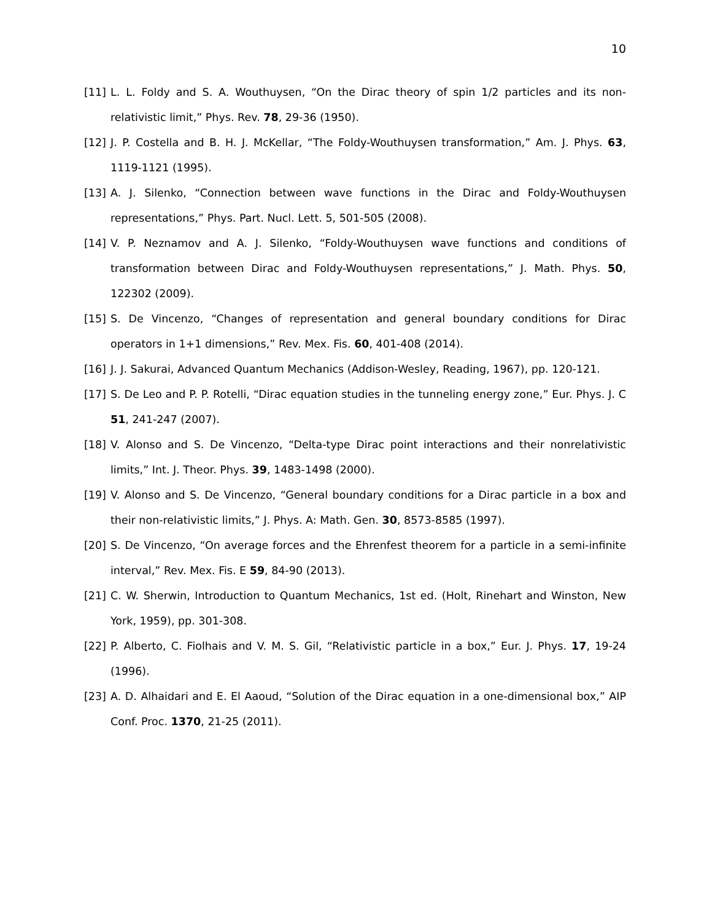10
[11] L. L. Foldy and S. A. Wouthuysen, “On the Dirac theory of spin 1/2 particles and its non-relativistic limit,” Phys. Rev. 78, 29-36 (1950).
[12] J. P. Costella and B. H. J. McKellar, “The Foldy-Wouthuysen transformation,” Am. J. Phys. 63, 1119-1121 (1995).
[13] A. J. Silenko, “Connection between wave functions in the Dirac and Foldy-Wouthuysen representations,” Phys. Part. Nucl. Lett. 5, 501-505 (2008).
[14] V. P. Neznamov and A. J. Silenko, “Foldy-Wouthuysen wave functions and conditions of transformation between Dirac and Foldy-Wouthuysen representations,” J. Math. Phys. 50, 122302 (2009).
[15] S. De Vincenzo, “Changes of representation and general boundary conditions for Dirac operators in 1+1 dimensions,” Rev. Mex. Fis. 60, 401-408 (2014).
[16] J. J. Sakurai, Advanced Quantum Mechanics (Addison-Wesley, Reading, 1967), pp. 120-121.
[17] S. De Leo and P. P. Rotelli, “Dirac equation studies in the tunneling energy zone,” Eur. Phys. J. C 51, 241-247 (2007).
[18] V. Alonso and S. De Vincenzo, “Delta-type Dirac point interactions and their nonrelativistic limits,” Int. J. Theor. Phys. 39, 1483-1498 (2000).
[19] V. Alonso and S. De Vincenzo, “General boundary conditions for a Dirac particle in a box and their non-relativistic limits,” J. Phys. A: Math. Gen. 30, 8573-8585 (1997).
[20] S. De Vincenzo, “On average forces and the Ehrenfest theorem for a particle in a semi-infinite interval,” Rev. Mex. Fis. E 59, 84-90 (2013).
[21] C. W. Sherwin, Introduction to Quantum Mechanics, 1st ed. (Holt, Rinehart and Winston, New York, 1959), pp. 301-308.
[22] P. Alberto, C. Fiolhais and V. M. S. Gil, “Relativistic particle in a box,” Eur. J. Phys. 17, 19-24 (1996).
[23] A. D. Alhaidari and E. El Aaoud, “Solution of the Dirac equation in a one-dimensional box,” AIP Conf. Proc. 1370, 21-25 (2011).